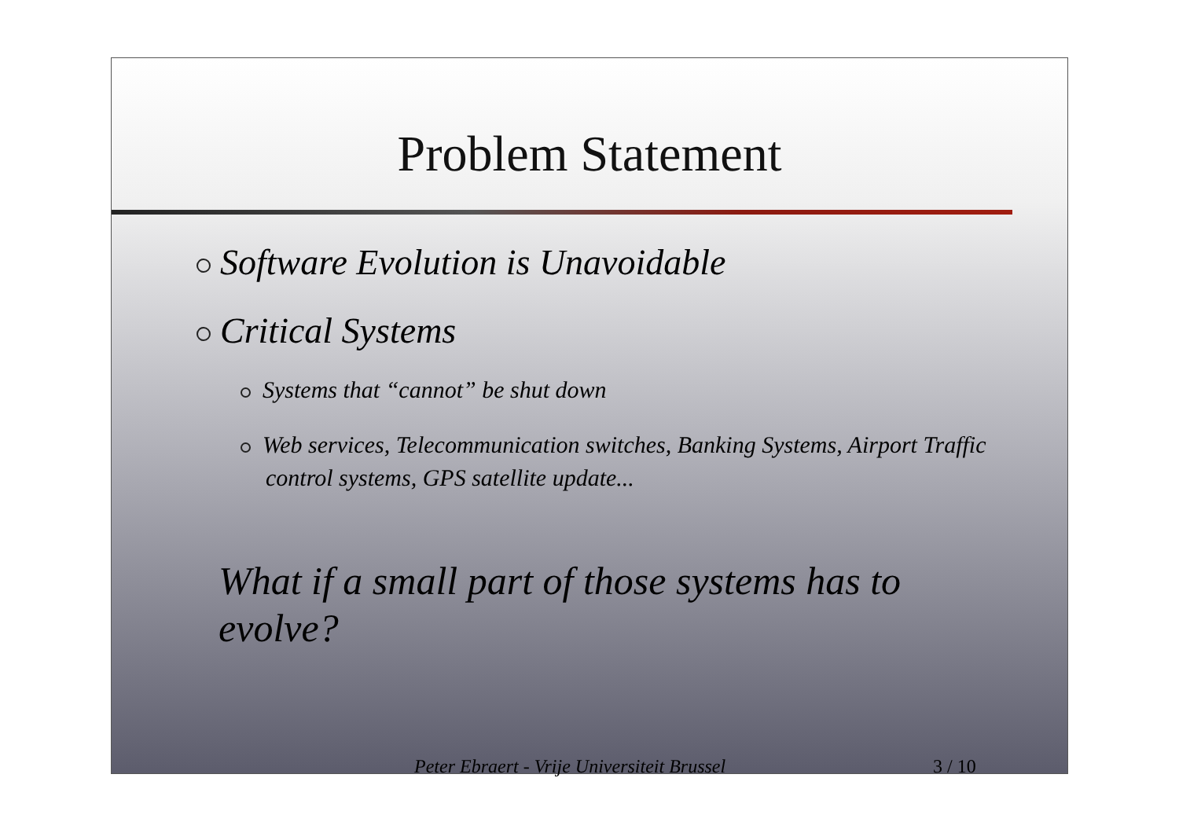Problem Statement
Software Evolution is Unavoidable
Critical Systems
Systems that “cannot” be shut down
Web services, Telecommunication switches, Banking Systems, Airport Traffic control systems, GPS satellite update...
What if a small part of those systems has to evolve?
Peter Ebraert - Vrije Universiteit Brussel 3 / 10